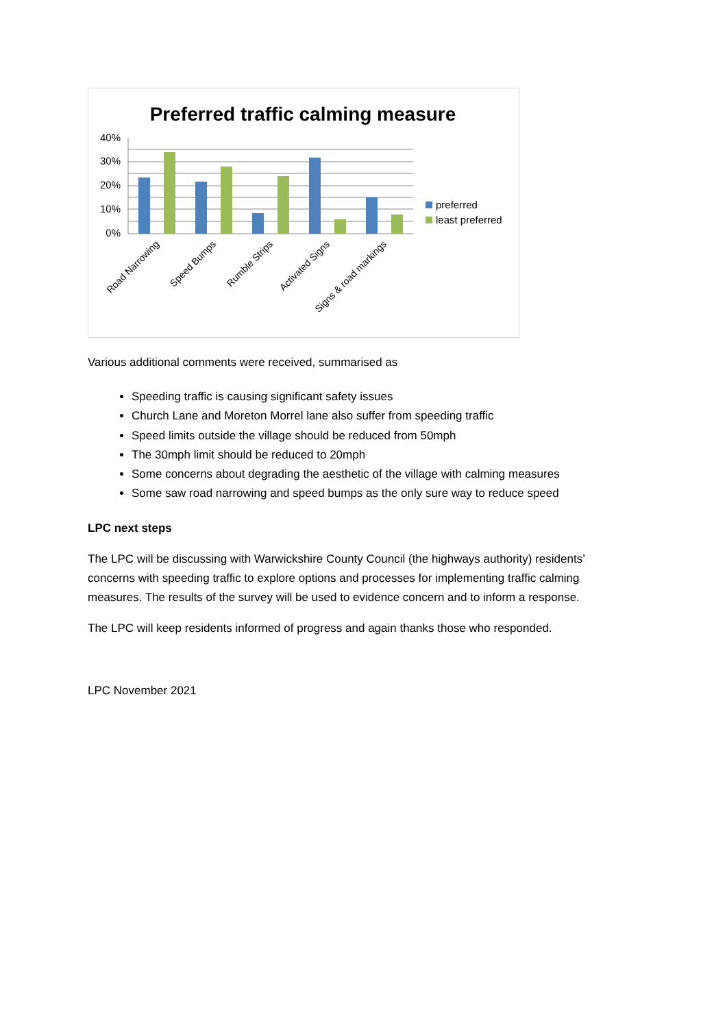Preferred traffic calming measure
40%
30%
20%
10%
0%
Road Narrowing
Speed Bumps
Rumble Strips
Activated Signs
Signs & road markings
preferred
least preferred
Various additional comments were received, summarised as
Speeding traffic is causing significant safety issues
Church Lane and Moreton Morrel lane also suffer from speeding traffic
Speed limits outside the village should be reduced from 50mph
The 30mph limit should be reduced to 20mph
Some concerns about degrading the aesthetic of the village with calming measures
Some saw road narrowing and speed bumps as the only sure way to reduce speed
LPC next steps
The LPC will be discussing with Warwickshire County Council (the highways authority) residents’ concerns with speeding traffic to explore options and processes for implementing traffic calming measures. The results of the survey will be used to evidence concern and to inform a response.
The LPC will keep residents informed of progress and again thanks those who responded.
LPC November 2021